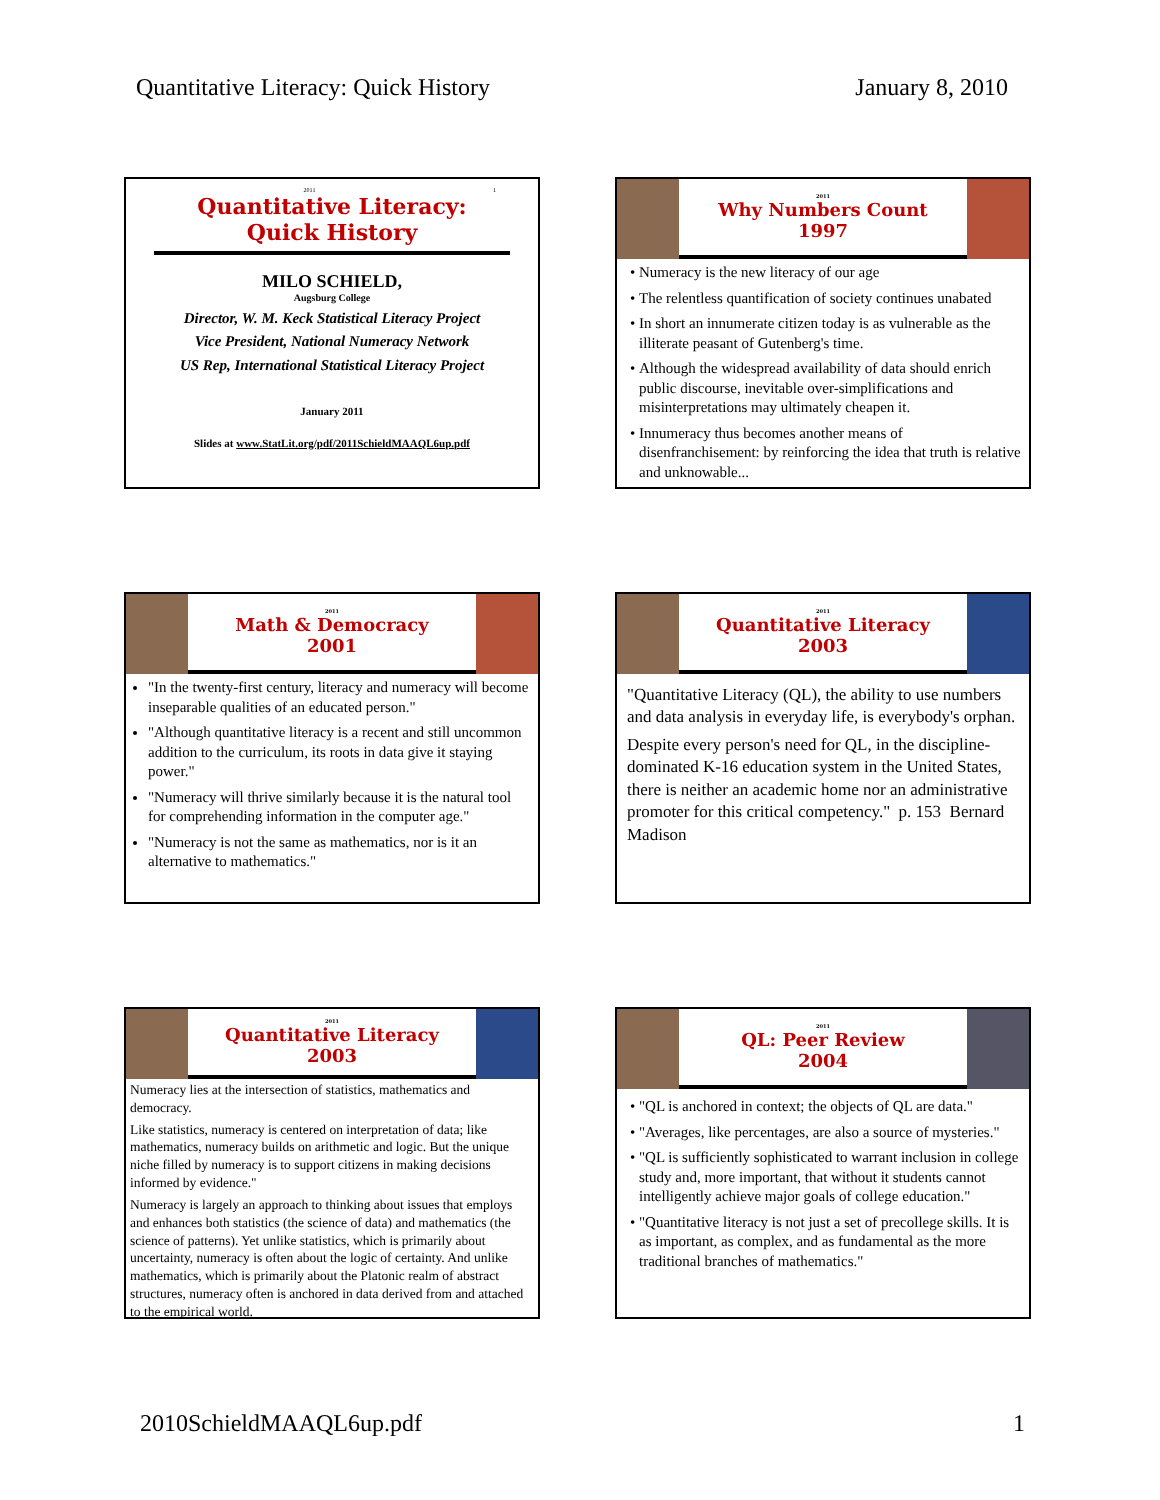Quantitative Literacy: Quick History January 8, 2010
2011 1
Quantitative Literacy:
Quick History
MILO SCHIELD,
Augsburg College
Director, W. M. Keck Statistical Literacy Project
Vice President, National Numeracy Network
US Rep, International Statistical Literacy Project
January 2011
Slides at www.StatLit.org/pdf/2011SchieldMAAQL6up.pdf
2011
Why Numbers Count
1997
Numeracy is the new literacy of our age
The relentless quantification of society continues unabated
In short an innumerate citizen today is as vulnerable as the illiterate peasant of Gutenberg's time.
Although the widespread availability of data should enrich public discourse, inevitable over-simplifications and misinterpretations may ultimately cheapen it.
Innumeracy thus becomes another means of disenfranchisement: by reinforcing the idea that truth is relative and unknowable...
2011
Math & Democracy
2001
"In the twenty-first century, literacy and numeracy will become inseparable qualities of an educated person."
"Although quantitative literacy is a recent and still uncommon addition to the curriculum, its roots in data give it staying power."
"Numeracy will thrive similarly because it is the natural tool for comprehending information in the computer age."
"Numeracy is not the same as mathematics, nor is it an alternative to mathematics."
2011
Quantitative Literacy
2003
"Quantitative Literacy (QL), the ability to use numbers and data analysis in everyday life, is everybody's orphan.
Despite every person's need for QL, in the discipline-dominated K-16 education system in the United States, there is neither an academic home nor an administrative promoter for this critical competency." p. 153 Bernard Madison
2011
Quantitative Literacy
2003
Numeracy lies at the intersection of statistics, mathematics and democracy.
Like statistics, numeracy is centered on interpretation of data; like mathematics, numeracy builds on arithmetic and logic. But the unique niche filled by numeracy is to support citizens in making decisions informed by evidence."
Numeracy is largely an approach to thinking about issues that employs and enhances both statistics (the science of data) and mathematics (the science of patterns). Yet unlike statistics, which is primarily about uncertainty, numeracy is often about the logic of certainty. And unlike mathematics, which is primarily about the Platonic realm of abstract structures, numeracy often is anchored in data derived from and attached to the empirical world.
2011
QL: Peer Review
2004
"QL is anchored in context; the objects of QL are data."
"Averages, like percentages, are also a source of mysteries."
"QL is sufficiently sophisticated to warrant inclusion in college study and, more important, that without it students cannot intelligently achieve major goals of college education."
"Quantitative literacy is not just a set of precollege skills. It is as important, as complex, and as fundamental as the more traditional branches of mathematics."
2010SchieldMAAQL6up.pdf 1